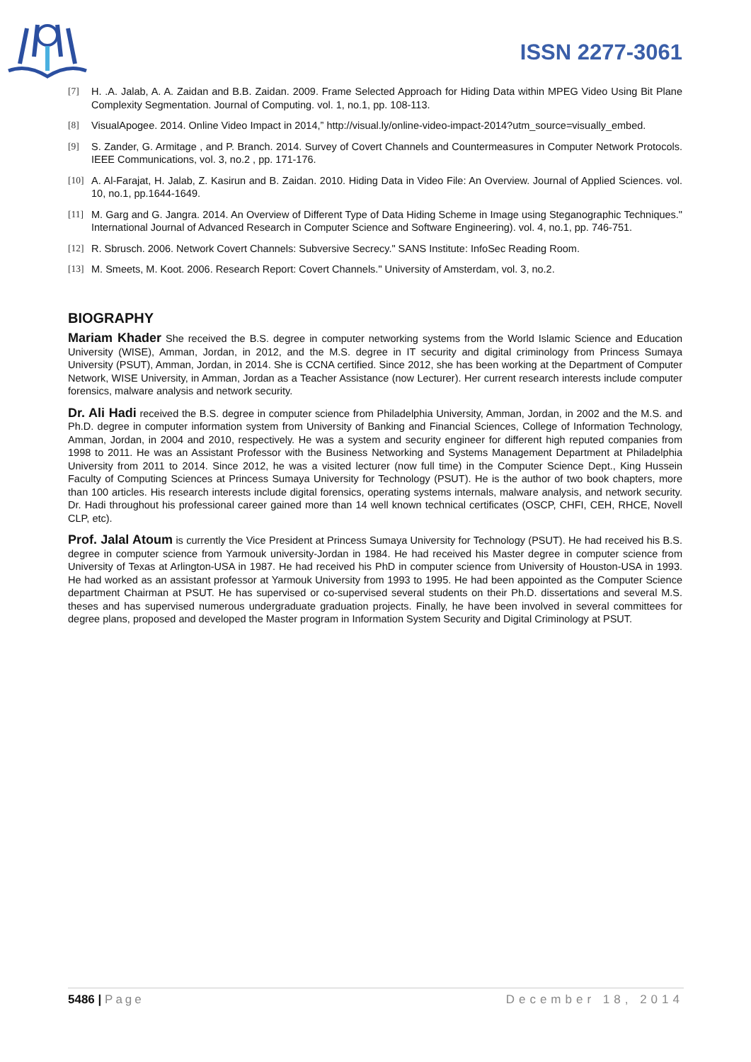ISSN 2277-3061
[7] H. .A. Jalab, A. A. Zaidan and B.B. Zaidan. 2009. Frame Selected Approach for Hiding Data within MPEG Video Using Bit Plane Complexity Segmentation. Journal of Computing. vol. 1, no.1, pp. 108-113.
[8] VisualApogee. 2014. Online Video Impact in 2014,” http://visual.ly/online-video-impact-2014?utm_source=visually_embed.
[9] S. Zander, G. Armitage , and P. Branch. 2014. Survey of Covert Channels and Countermeasures in Computer Network Protocols. IEEE Communications, vol. 3, no.2 , pp. 171-176.
[10] A. Al-Farajat, H. Jalab, Z. Kasirun and B. Zaidan. 2010. Hiding Data in Video File: An Overview. Journal of Applied Sciences. vol. 10, no.1, pp.1644-1649.
[11] M. Garg and G. Jangra. 2014. An Overview of Different Type of Data Hiding Scheme in Image using Steganographic Techniques." International Journal of Advanced Research in Computer Science and Software Engineering). vol. 4, no.1, pp. 746-751.
[12] R. Sbrusch. 2006. Network Covert Channels: Subversive Secrecy." SANS Institute: InfoSec Reading Room.
[13] M. Smeets, M. Koot. 2006. Research Report: Covert Channels." University of Amsterdam, vol. 3, no.2.
BIOGRAPHY
Mariam Khader She received the B.S. degree in computer networking systems from the World Islamic Science and Education University (WISE), Amman, Jordan, in 2012, and the M.S. degree in IT security and digital criminology from Princess Sumaya University (PSUT), Amman, Jordan, in 2014. She is CCNA certified. Since 2012, she has been working at the Department of Computer Network, WISE University, in Amman, Jordan as a Teacher Assistance (now Lecturer). Her current research interests include computer forensics, malware analysis and network security.
Dr. Ali Hadi received the B.S. degree in computer science from Philadelphia University, Amman, Jordan, in 2002 and the M.S. and Ph.D. degree in computer information system from University of Banking and Financial Sciences, College of Information Technology, Amman, Jordan, in 2004 and 2010, respectively. He was a system and security engineer for different high reputed companies from 1998 to 2011. He was an Assistant Professor with the Business Networking and Systems Management Department at Philadelphia University from 2011 to 2014. Since 2012, he was a visited lecturer (now full time) in the Computer Science Dept., King Hussein Faculty of Computing Sciences at Princess Sumaya University for Technology (PSUT). He is the author of two book chapters, more than 100 articles. His research interests include digital forensics, operating systems internals, malware analysis, and network security. Dr. Hadi throughout his professional career gained more than 14 well known technical certificates (OSCP, CHFI, CEH, RHCE, Novell CLP, etc).
Prof. Jalal Atoum is currently the Vice President at Princess Sumaya University for Technology (PSUT). He had received his B.S. degree in computer science from Yarmouk university-Jordan in 1984. He had received his Master degree in computer science from University of Texas at Arlington-USA in 1987. He had received his PhD in computer science from University of Houston-USA in 1993. He had worked as an assistant professor at Yarmouk University from 1993 to 1995. He had been appointed as the Computer Science department Chairman at PSUT. He has supervised or co-supervised several students on their Ph.D. dissertations and several M.S. theses and has supervised numerous undergraduate graduation projects. Finally, he have been involved in several committees for degree plans, proposed and developed the Master program in Information System Security and Digital Criminology at PSUT.
5486 | Page December 18, 2014